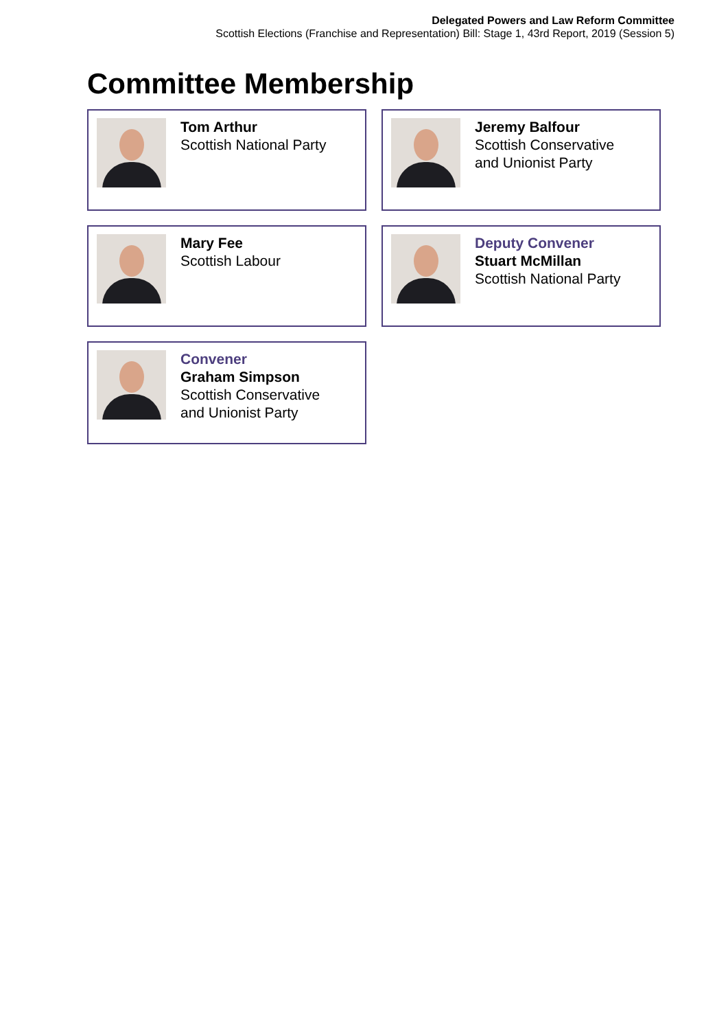Delegated Powers and Law Reform Committee
Scottish Elections (Franchise and Representation) Bill: Stage 1, 43rd Report, 2019 (Session 5)
Committee Membership
Tom Arthur
Scottish National Party
Jeremy Balfour
Scottish Conservative
and Unionist Party
Mary Fee
Scottish Labour
Deputy Convener
Stuart McMillan
Scottish National Party
Convener
Graham Simpson
Scottish Conservative
and Unionist Party